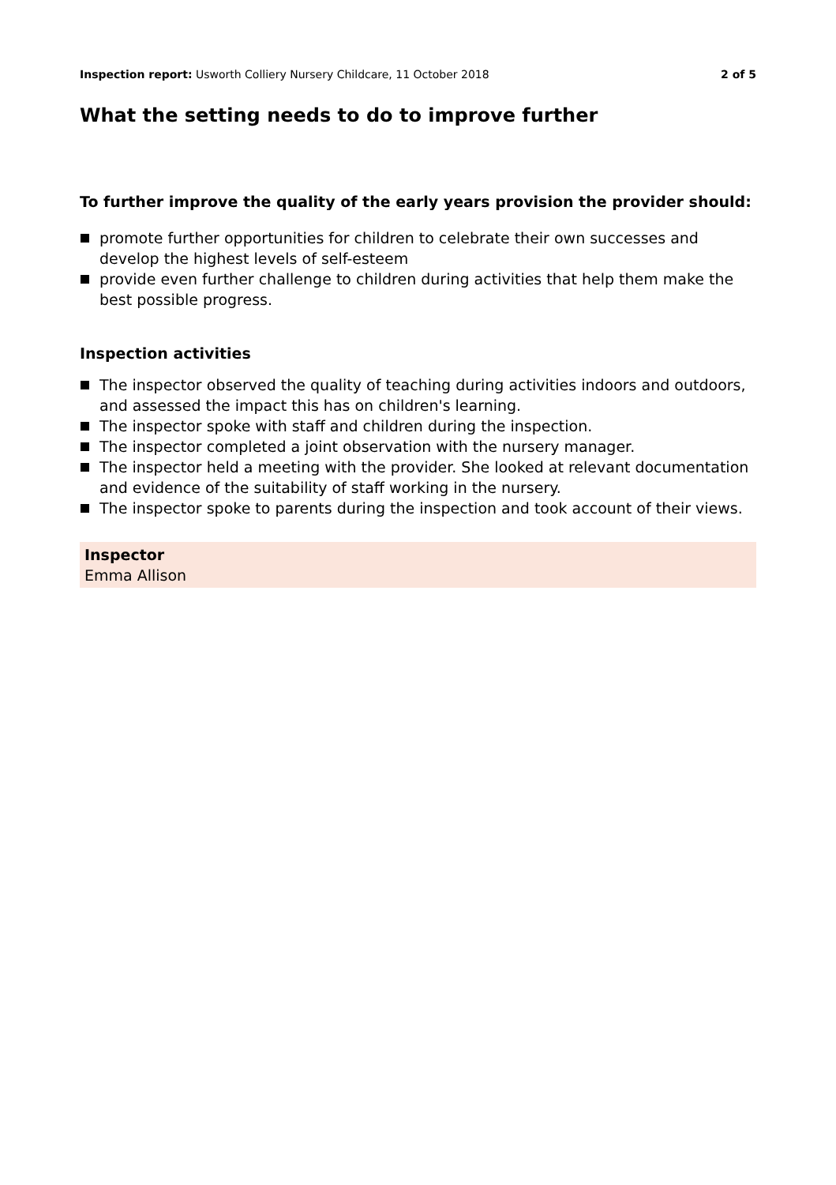Inspection report: Usworth Colliery Nursery Childcare, 11 October 2018
2 of 5
What the setting needs to do to improve further
To further improve the quality of the early years provision the provider should:
promote further opportunities for children to celebrate their own successes and develop the highest levels of self-esteem
provide even further challenge to children during activities that help them make the best possible progress.
Inspection activities
The inspector observed the quality of teaching during activities indoors and outdoors, and assessed the impact this has on children's learning.
The inspector spoke with staff and children during the inspection.
The inspector completed a joint observation with the nursery manager.
The inspector held a meeting with the provider. She looked at relevant documentation and evidence of the suitability of staff working in the nursery.
The inspector spoke to parents during the inspection and took account of their views.
Inspector
Emma Allison